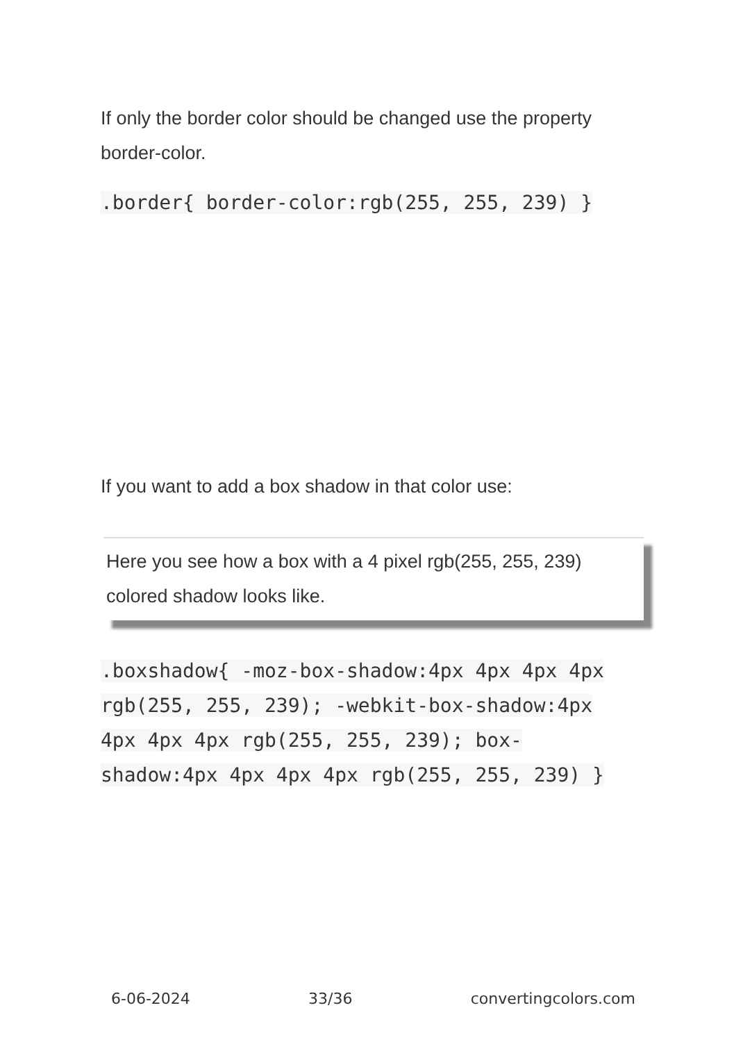If only the border color should be changed use the property border-color.
.border{ border-color:rgb(255, 255, 239) }
If you want to add a box shadow in that color use:
Here you see how a box with a 4 pixel rgb(255, 255, 239) colored shadow looks like.
.boxshadow{ -moz-box-shadow:4px 4px 4px 4px rgb(255, 255, 239); -webkit-box-shadow:4px 4px 4px 4px rgb(255, 255, 239); box-shadow:4px 4px 4px 4px rgb(255, 255, 239) }
6-06-2024 33/36 convertingcolors.com